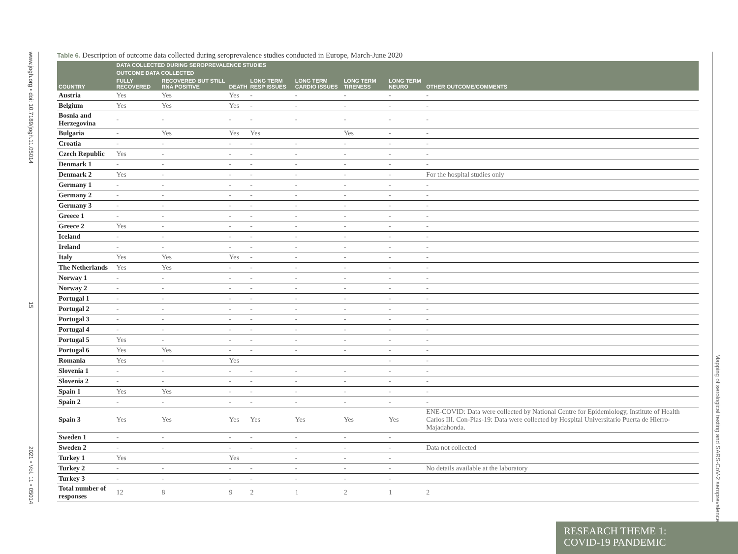www.jogh.org • doi: 10.7189/jogh.11.05014 15 2021 • Vol. 11 • 05014
Mapping of serological testing and SARS-CoV-2 seroprevalence
Table 6. Description of outcome data collected during seroprevalence studies conducted in Europe, March-June 2020
| COUNTRY | DATA COLLECTED DURING SEROPREVALENCE STUDIES | | | | | | | |
| --- | --- | --- | --- | --- | --- | --- | --- | --- |
| | OUTCOME DATA COLLECTED | | | | | | | |
| | FULLY RECOVERED | RECOVERED BUT STILL RNA POSITIVE | DEATH | LONG TERM RESP ISSUES | LONG TERM CARDIO ISSUES | LONG TERM TIRENESS | LONG TERM NEURO | OTHER OUTCOME/COMMENTS |
| Austria | Yes | Yes | Yes | - | - | - | - | - |
| Belgium | Yes | Yes | Yes | - | - | - | - | - |
| Bosnia and Herzegovina | - | - | - | - | - | - | - | - |
| Bulgaria | - | Yes | Yes | Yes | | Yes | - | - |
| Croatia | - | - | - | - | - | - | - | - |
| Czech Republic | Yes | - | - | - | - | - | - | - |
| Denmark 1 | - | - | - | - | - | - | - | - |
| Denmark 2 | Yes | - | - | - | - | - | - | For the hospital studies only |
| Germany 1 | - | - | - | - | - | - | - | - |
| Germany 2 | - | - | - | - | - | - | - | - |
| Germany 3 | - | - | - | - | - | - | - | - |
| Greece 1 | - | - | - | - | - | - | - | - |
| Greece 2 | Yes | - | - | - | - | - | - | - |
| Iceland | - | - | - | - | - | - | - | - |
| Ireland | - | - | - | - | - | - | - | - |
| Italy | Yes | Yes | Yes | - | - | - | - | - |
| The Netherlands | Yes | Yes | - | - | - | - | - | - |
| Norway 1 | - | - | - | - | - | - | - | - |
| Norway 2 | - | - | - | - | - | - | - | - |
| Portugal 1 | - | - | - | - | - | - | - | - |
| Portugal 2 | - | - | - | - | - | - | - | - |
| Portugal 3 | - | - | - | - | - | - | - | - |
| Portugal 4 | - | - | - | - | - | - | - | - |
| Portugal 5 | Yes | - | - | - | - | - | - | - |
| Portugal 6 | Yes | Yes | - | - | - | - | - | - |
| Romania | Yes | - | Yes | | | | - | - |
| Slovenia 1 | - | - | - | - | - | - | - | - |
| Slovenia 2 | - | - | - | - | - | - | - | - |
| Spain 1 | Yes | Yes | - | - | - | - | - | - |
| Spain 2 | - | - | - | - | - | - | - | - |
| Spain 3 | Yes | Yes | Yes | Yes | Yes | Yes | Yes | ENE-COVID: Data were collected by National Centre for Epidemiology, Institute of Health Carlos III. Con-Plas-19: Data were collected by Hospital Universitario Puerta de Hierro-Majadahonda. |
| Sweden 1 | - | - | - | - | - | - | - | |
| Sweden 2 | - | - | - | - | - | - | - | Data not collected |
| Turkey 1 | Yes | | Yes | | - | - | - | |
| Turkey 2 | - | - | - | - | - | - | - | No details available at the laboratory |
| Turkey 3 | - | - | - | - | - | - | - | |
| Total number of responses | 12 | 8 | 9 | 2 | 1 | 2 | 1 | 2 |
RESEARCH THEME 1:
COVID-19 PANDEMIC